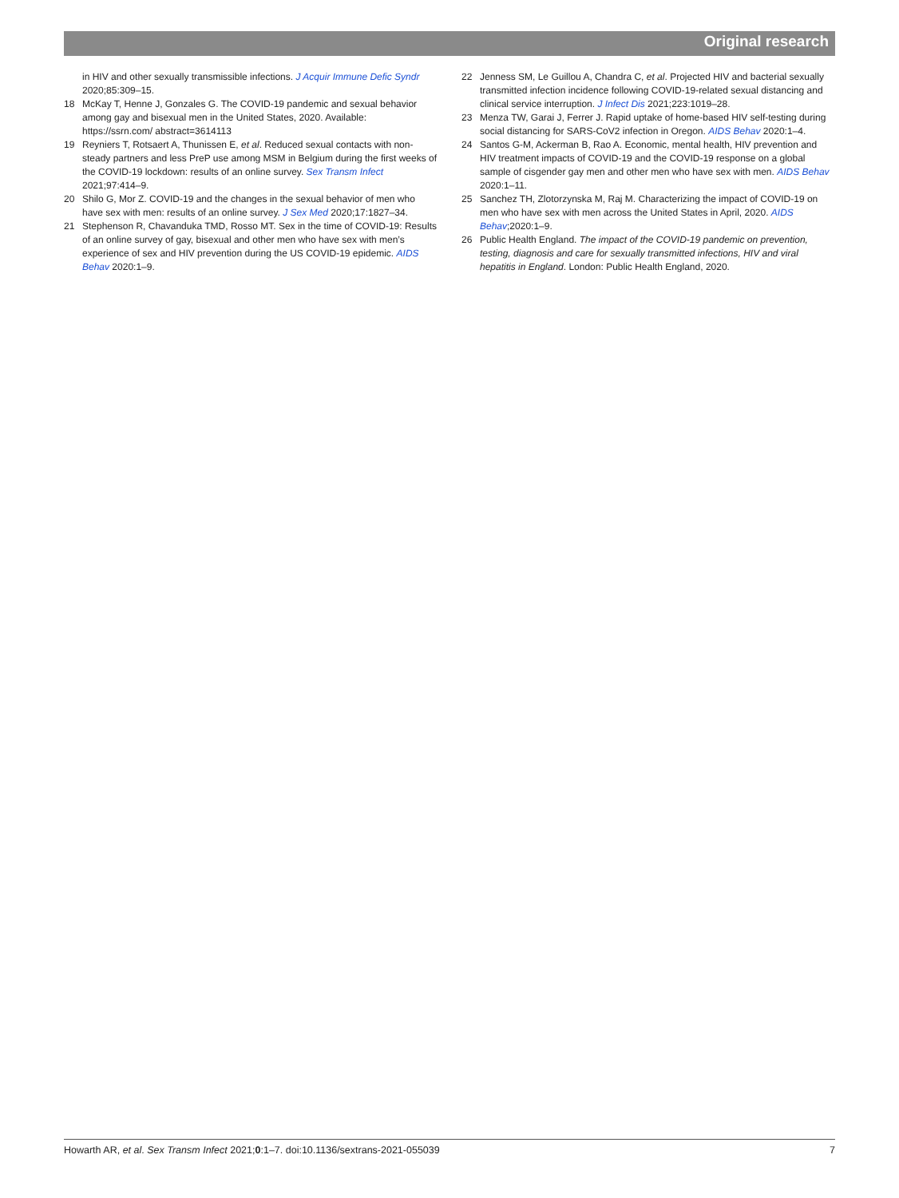Original research
in HIV and other sexually transmissible infections. J Acquir Immune Defic Syndr 2020;85:309–15.
18 McKay T, Henne J, Gonzales G. The COVID-19 pandemic and sexual behavior among gay and bisexual men in the United States, 2020. Available: https://ssrn.com/ abstract=3614113
19 Reyniers T, Rotsaert A, Thunissen E, et al. Reduced sexual contacts with non-steady partners and less PreP use among MSM in Belgium during the first weeks of the COVID-19 lockdown: results of an online survey. Sex Transm Infect 2021;97:414–9.
20 Shilo G, Mor Z. COVID-19 and the changes in the sexual behavior of men who have sex with men: results of an online survey. J Sex Med 2020;17:1827–34.
21 Stephenson R, Chavanduka TMD, Rosso MT. Sex in the time of COVID-19: Results of an online survey of gay, bisexual and other men who have sex with men’s experience of sex and HIV prevention during the US COVID-19 epidemic. AIDS Behav 2020:1–9.
22 Jenness SM, Le Guillou A, Chandra C, et al. Projected HIV and bacterial sexually transmitted infection incidence following COVID-19-related sexual distancing and clinical service interruption. J Infect Dis 2021;223:1019–28.
23 Menza TW, Garai J, Ferrer J. Rapid uptake of home-based HIV self-testing during social distancing for SARS-CoV2 infection in Oregon. AIDS Behav 2020:1–4.
24 Santos G-M, Ackerman B, Rao A. Economic, mental health, HIV prevention and HIV treatment impacts of COVID-19 and the COVID-19 response on a global sample of cisgender gay men and other men who have sex with men. AIDS Behav 2020:1–11.
25 Sanchez TH, Zlotorzynska M, Raj M. Characterizing the impact of COVID-19 on men who have sex with men across the United States in April, 2020. AIDS Behav;2020:1–9.
26 Public Health England. The impact of the COVID-19 pandemic on prevention, testing, diagnosis and care for sexually transmitted infections, HIV and viral hepatitis in England. London: Public Health England, 2020.
Howarth AR, et al. Sex Transm Infect 2021;0:1–7. doi:10.1136/sextrans-2021-055039 7